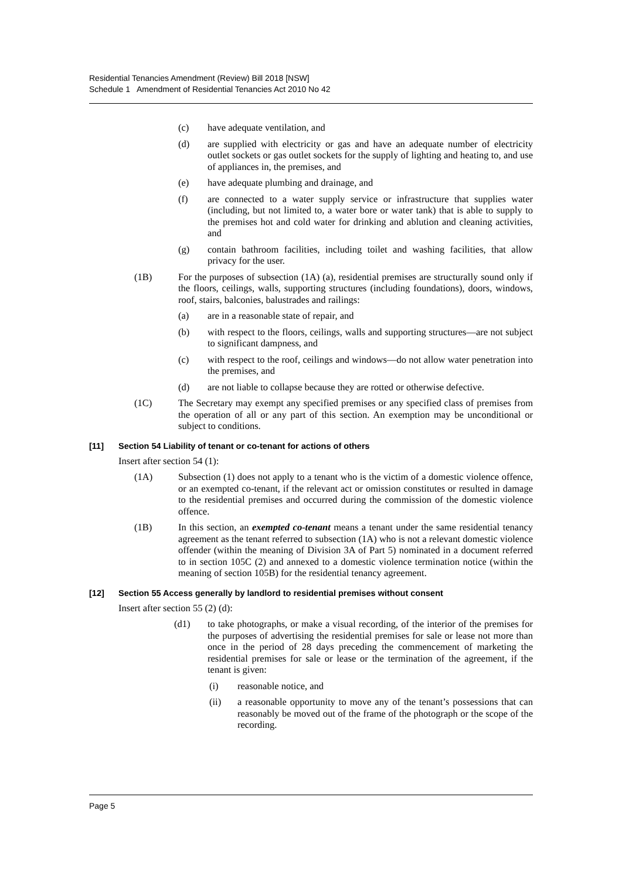Residential Tenancies Amendment (Review) Bill 2018 [NSW]
Schedule 1 Amendment of Residential Tenancies Act 2010 No 42
(c) have adequate ventilation, and
(d) are supplied with electricity or gas and have an adequate number of electricity outlet sockets or gas outlet sockets for the supply of lighting and heating to, and use of appliances in, the premises, and
(e) have adequate plumbing and drainage, and
(f) are connected to a water supply service or infrastructure that supplies water (including, but not limited to, a water bore or water tank) that is able to supply to the premises hot and cold water for drinking and ablution and cleaning activities, and
(g) contain bathroom facilities, including toilet and washing facilities, that allow privacy for the user.
(1B) For the purposes of subsection (1A) (a), residential premises are structurally sound only if the floors, ceilings, walls, supporting structures (including foundations), doors, windows, roof, stairs, balconies, balustrades and railings:
(a) are in a reasonable state of repair, and
(b) with respect to the floors, ceilings, walls and supporting structures—are not subject to significant dampness, and
(c) with respect to the roof, ceilings and windows—do not allow water penetration into the premises, and
(d) are not liable to collapse because they are rotted or otherwise defective.
(1C) The Secretary may exempt any specified premises or any specified class of premises from the operation of all or any part of this section. An exemption may be unconditional or subject to conditions.
[11] Section 54 Liability of tenant or co-tenant for actions of others
Insert after section 54 (1):
(1A) Subsection (1) does not apply to a tenant who is the victim of a domestic violence offence, or an exempted co-tenant, if the relevant act or omission constitutes or resulted in damage to the residential premises and occurred during the commission of the domestic violence offence.
(1B) In this section, an exempted co-tenant means a tenant under the same residential tenancy agreement as the tenant referred to subsection (1A) who is not a relevant domestic violence offender (within the meaning of Division 3A of Part 5) nominated in a document referred to in section 105C (2) and annexed to a domestic violence termination notice (within the meaning of section 105B) for the residential tenancy agreement.
[12] Section 55 Access generally by landlord to residential premises without consent
Insert after section 55 (2) (d):
(d1) to take photographs, or make a visual recording, of the interior of the premises for the purposes of advertising the residential premises for sale or lease not more than once in the period of 28 days preceding the commencement of marketing the residential premises for sale or lease or the termination of the agreement, if the tenant is given:
(i) reasonable notice, and
(ii) a reasonable opportunity to move any of the tenant’s possessions that can reasonably be moved out of the frame of the photograph or the scope of the recording.
Page 5